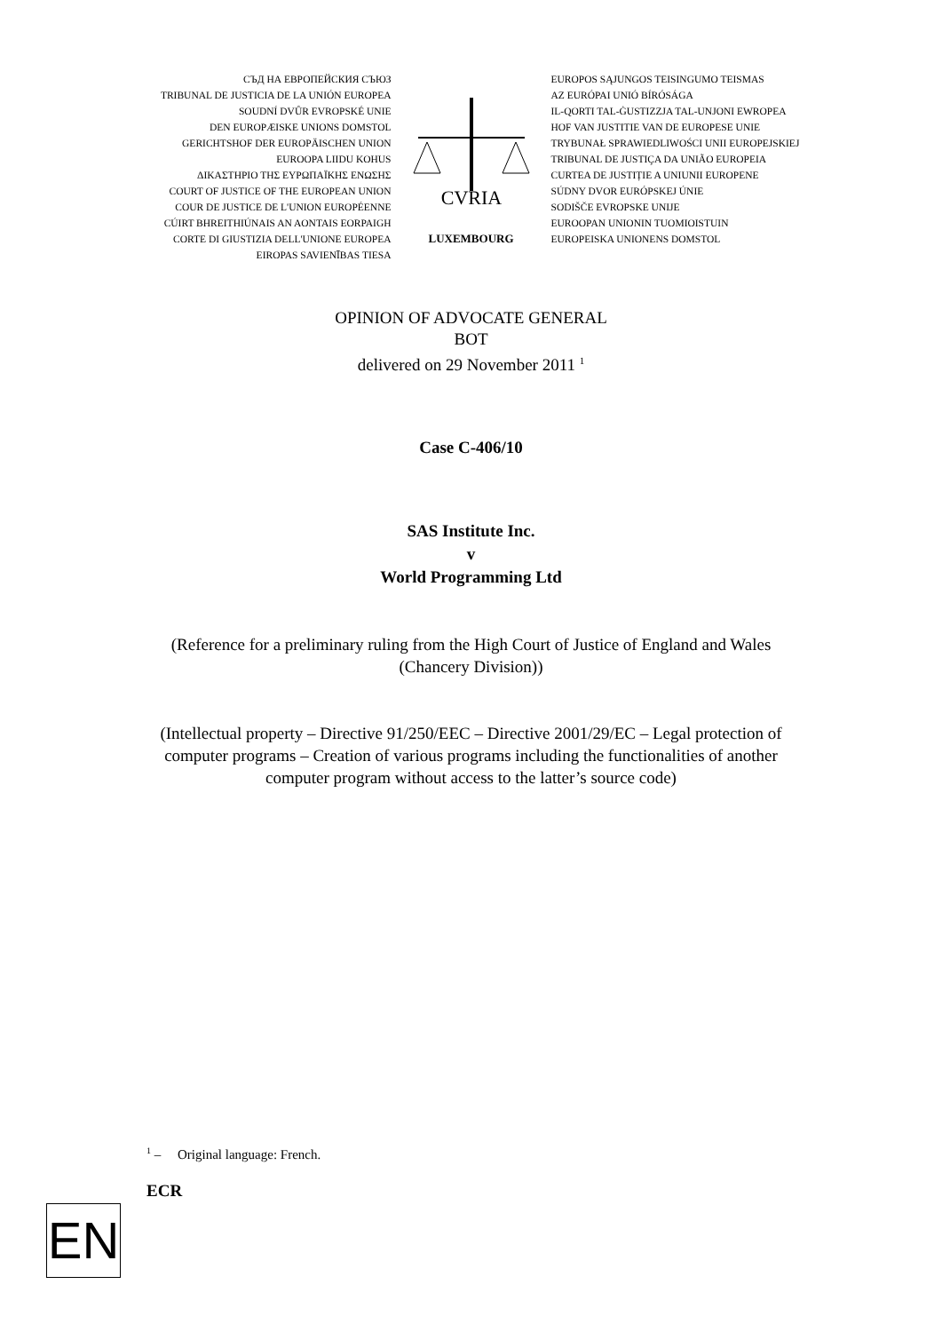СЪД НА ЕВРОПЕЙСКИЯ СЪЮЗ
TRIBUNAL DE JUSTICIA DE LA UNIÓN EUROPEA
SOUDNÍ DVŮR EVROPSKÉ UNIE
DEN EUROPÆISKE UNIONS DOMSTOL
GERICHTSHOF DER EUROPÄISCHEN UNION
EUROOPA LIIDU KOHUS
ΔΙΚΑΣΤΗΡΙΟ ΤΗΣ ΕΥΡΩΠΑΪΚΗΣ ΕΝΩΣΗΣ
COURT OF JUSTICE OF THE EUROPEAN UNION
COUR DE JUSTICE DE L'UNION EUROPÉENNE
CÚIRT BHREITHIÚNAIS AN AONTAIS EORPAIGH
CORTE DI GIUSTIZIA DELL'UNIONE EUROPEA
EIROPAS SAVIENĪBAS TIESA
CVRIA
LUXEMBOURG
EUROPOS SĄJUNGOS TEISINGUMO TEISMAS
AZ EURÓPAI UNIÓ BÍRÓSÁGA
IL-QORTI TAL-ĠUSTIZZJA TAL-UNJONI EWROPEA
HOF VAN JUSTITIE VAN DE EUROPESE UNIE
TRYBUNAŁ SPRAWIEDLIWOŚCI UNII EUROPEJSKIEJ
TRIBUNAL DE JUSTIÇA DA UNIÃO EUROPEIA
CURTEA DE JUSTIȚIE A UNIUNII EUROPENE
SÚDNY DVOR EURÓPSKEJ ÚNIE
SODIŠČE EVROPSKE UNIJE
EUROOPAN UNIONIN TUOMIOISTUIN
EUROPEISKA UNIONENS DOMSTOL
OPINION OF ADVOCATE GENERAL
BOT
delivered on 29 November 2011 <sup>1</sup>
Case C-406/10
SAS Institute Inc.
v
World Programming Ltd
(Reference for a preliminary ruling from the High Court of Justice of England and Wales (Chancery Division))
(Intellectual property – Directive 91/250/EEC – Directive 2001/29/EC – Legal protection of computer programs – Creation of various programs including the functionalities of another computer program without access to the latter’s source code)
<sup>1</sup> – Original language: French.
ECR
EN